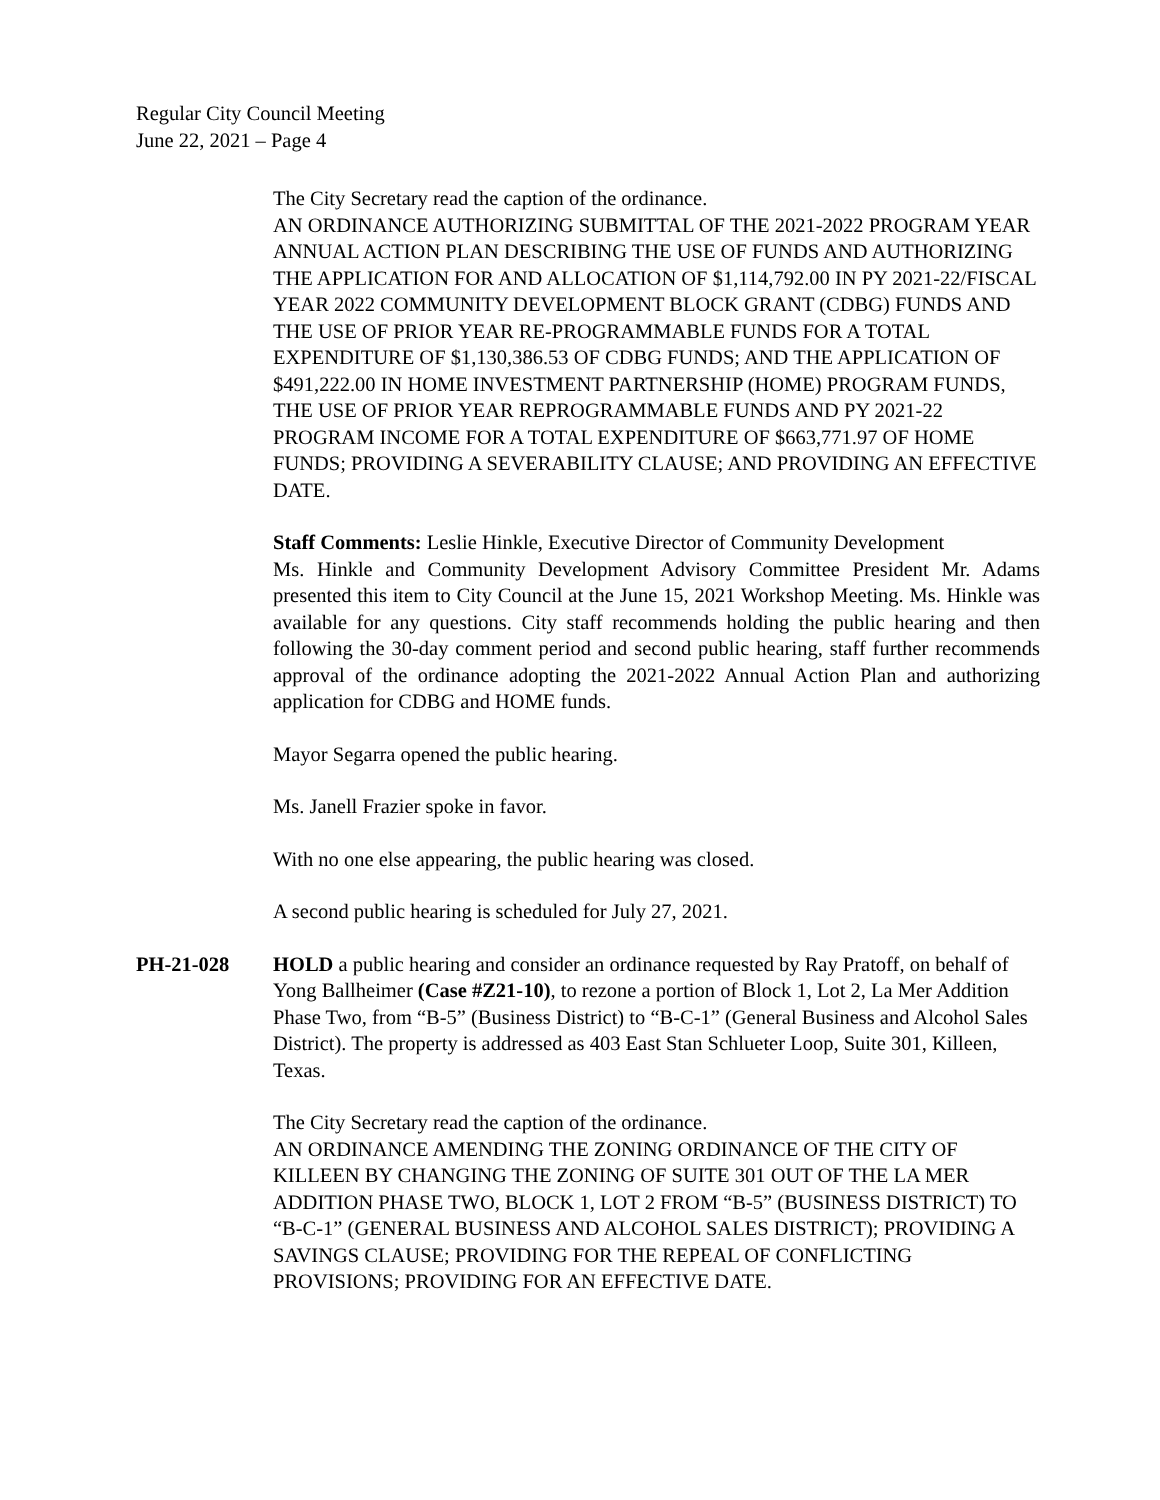Regular City Council Meeting
June 22, 2021 – Page 4
The City Secretary read the caption of the ordinance.
AN ORDINANCE AUTHORIZING SUBMITTAL OF THE 2021-2022 PROGRAM YEAR ANNUAL ACTION PLAN DESCRIBING THE USE OF FUNDS AND AUTHORIZING THE APPLICATION FOR AND ALLOCATION OF $1,114,792.00 IN PY 2021-22/FISCAL YEAR 2022 COMMUNITY DEVELOPMENT BLOCK GRANT (CDBG) FUNDS AND THE USE OF PRIOR YEAR RE-PROGRAMMABLE FUNDS FOR A TOTAL EXPENDITURE OF $1,130,386.53 OF CDBG FUNDS; AND THE APPLICATION OF $491,222.00 IN HOME INVESTMENT PARTNERSHIP (HOME) PROGRAM FUNDS, THE USE OF PRIOR YEAR REPROGRAMMABLE FUNDS AND PY 2021-22 PROGRAM INCOME FOR A TOTAL EXPENDITURE OF $663,771.97 OF HOME FUNDS; PROVIDING A SEVERABILITY CLAUSE; AND PROVIDING AN EFFECTIVE DATE.
Staff Comments: Leslie Hinkle, Executive Director of Community Development
Ms. Hinkle and Community Development Advisory Committee President Mr. Adams presented this item to City Council at the June 15, 2021 Workshop Meeting. Ms. Hinkle was available for any questions. City staff recommends holding the public hearing and then following the 30-day comment period and second public hearing, staff further recommends approval of the ordinance adopting the 2021-2022 Annual Action Plan and authorizing application for CDBG and HOME funds.
Mayor Segarra opened the public hearing.
Ms. Janell Frazier spoke in favor.
With no one else appearing, the public hearing was closed.
A second public hearing is scheduled for July 27, 2021.
PH-21-028 HOLD a public hearing and consider an ordinance requested by Ray Pratoff, on behalf of Yong Ballheimer (Case #Z21-10), to rezone a portion of Block 1, Lot 2, La Mer Addition Phase Two, from “B-5” (Business District) to “B-C-1” (General Business and Alcohol Sales District). The property is addressed as 403 East Stan Schlueter Loop, Suite 301, Killeen, Texas.
The City Secretary read the caption of the ordinance.
AN ORDINANCE AMENDING THE ZONING ORDINANCE OF THE CITY OF KILLEEN BY CHANGING THE ZONING OF SUITE 301 OUT OF THE LA MER ADDITION PHASE TWO, BLOCK 1, LOT 2 FROM “B-5” (BUSINESS DISTRICT) TO “B-C-1” (GENERAL BUSINESS AND ALCOHOL SALES DISTRICT); PROVIDING A SAVINGS CLAUSE; PROVIDING FOR THE REPEAL OF CONFLICTING PROVISIONS; PROVIDING FOR AN EFFECTIVE DATE.